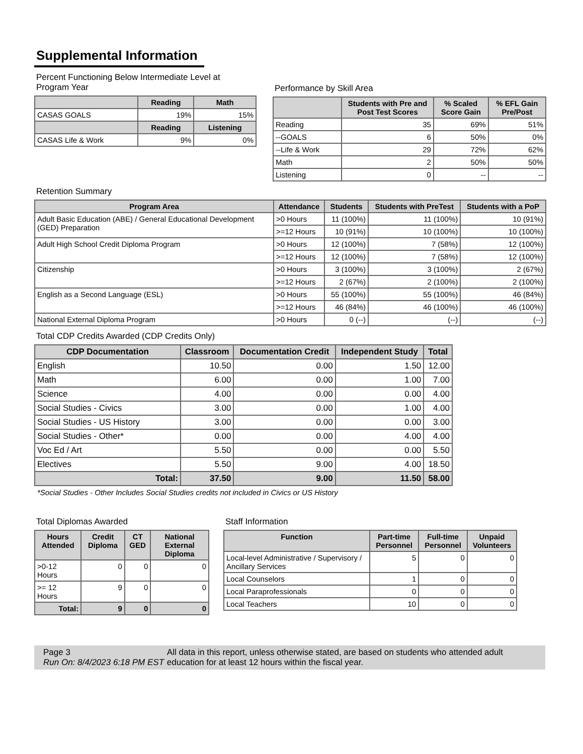Supplemental Information
Percent Functioning Below Intermediate Level at Program Year
| | Reading | Math |
| --- | --- | --- |
| CASAS GOALS | 19% | 15% |
| | Reading | Listening |
| CASAS Life & Work | 9% | 0% |
Performance by Skill Area
| | Students with Pre and Post Test Scores | % Scaled Score Gain | % EFL Gain Pre/Post |
| --- | --- | --- | --- |
| Reading | 35 | 69% | 51% |
| --GOALS | 6 | 50% | 0% |
| --Life & Work | 29 | 72% | 62% |
| Math | 2 | 50% | 50% |
| Listening | 0 | -- | -- |
Retention Summary
| Program Area | Attendance | Students | Students with PreTest | Students with a PoP |
| --- | --- | --- | --- | --- |
| Adult Basic Education (ABE) / General Educational Development (GED) Preparation | >0 Hours | 11 (100%) | 11 (100%) | 10 (91%) |
| | >=12 Hours | 10 (91%) | 10 (100%) | 10 (100%) |
| Adult High School Credit Diploma Program | >0 Hours | 12 (100%) | 7 (58%) | 12 (100%) |
| | >=12 Hours | 12 (100%) | 7 (58%) | 12 (100%) |
| Citizenship | >0 Hours | 3 (100%) | 3 (100%) | 2 (67%) |
| | >=12 Hours | 2 (67%) | 2 (100%) | 2 (100%) |
| English as a Second Language (ESL) | >0 Hours | 55 (100%) | 55 (100%) | 46 (84%) |
| | >=12 Hours | 46 (84%) | 46 (100%) | 46 (100%) |
| National External Diploma Program | >0 Hours | 0 (--) | (--) | (--) |
Total CDP Credits Awarded (CDP Credits Only)
| CDP Documentation | Classroom | Documentation Credit | Independent Study | Total |
| --- | --- | --- | --- | --- |
| English | 10.50 | 0.00 | 1.50 | 12.00 |
| Math | 6.00 | 0.00 | 1.00 | 7.00 |
| Science | 4.00 | 0.00 | 0.00 | 4.00 |
| Social Studies - Civics | 3.00 | 0.00 | 1.00 | 4.00 |
| Social Studies - US History | 3.00 | 0.00 | 0.00 | 3.00 |
| Social Studies - Other* | 0.00 | 0.00 | 4.00 | 4.00 |
| Voc Ed / Art | 5.50 | 0.00 | 0.00 | 5.50 |
| Electives | 5.50 | 9.00 | 4.00 | 18.50 |
| Total: | 37.50 | 9.00 | 11.50 | 58.00 |
*Social Studies - Other Includes Social Studies credits not included in Civics or US History
Total Diplomas Awarded
| Hours Attended | Credit Diploma | CT GED | National External Diploma |
| --- | --- | --- | --- |
| >0-12 Hours | 0 | 0 | 0 |
| >= 12 Hours | 9 | 0 | 0 |
| Total: | 9 | 0 | 0 |
Staff Information
| Function | Part-time Personnel | Full-time Personnel | Unpaid Volunteers |
| --- | --- | --- | --- |
| Local-level Administrative / Supervisory / Ancillary Services | 5 | 0 | 0 |
| Local Counselors | 1 | 0 | 0 |
| Local Paraprofessionals | 0 | 0 | 0 |
| Local Teachers | 10 | 0 | 0 |
Page 3
Run On: 8/4/2023 6:18 PM EST
All data in this report, unless otherwise stated, are based on students who attended adult education for at least 12 hours within the fiscal year.